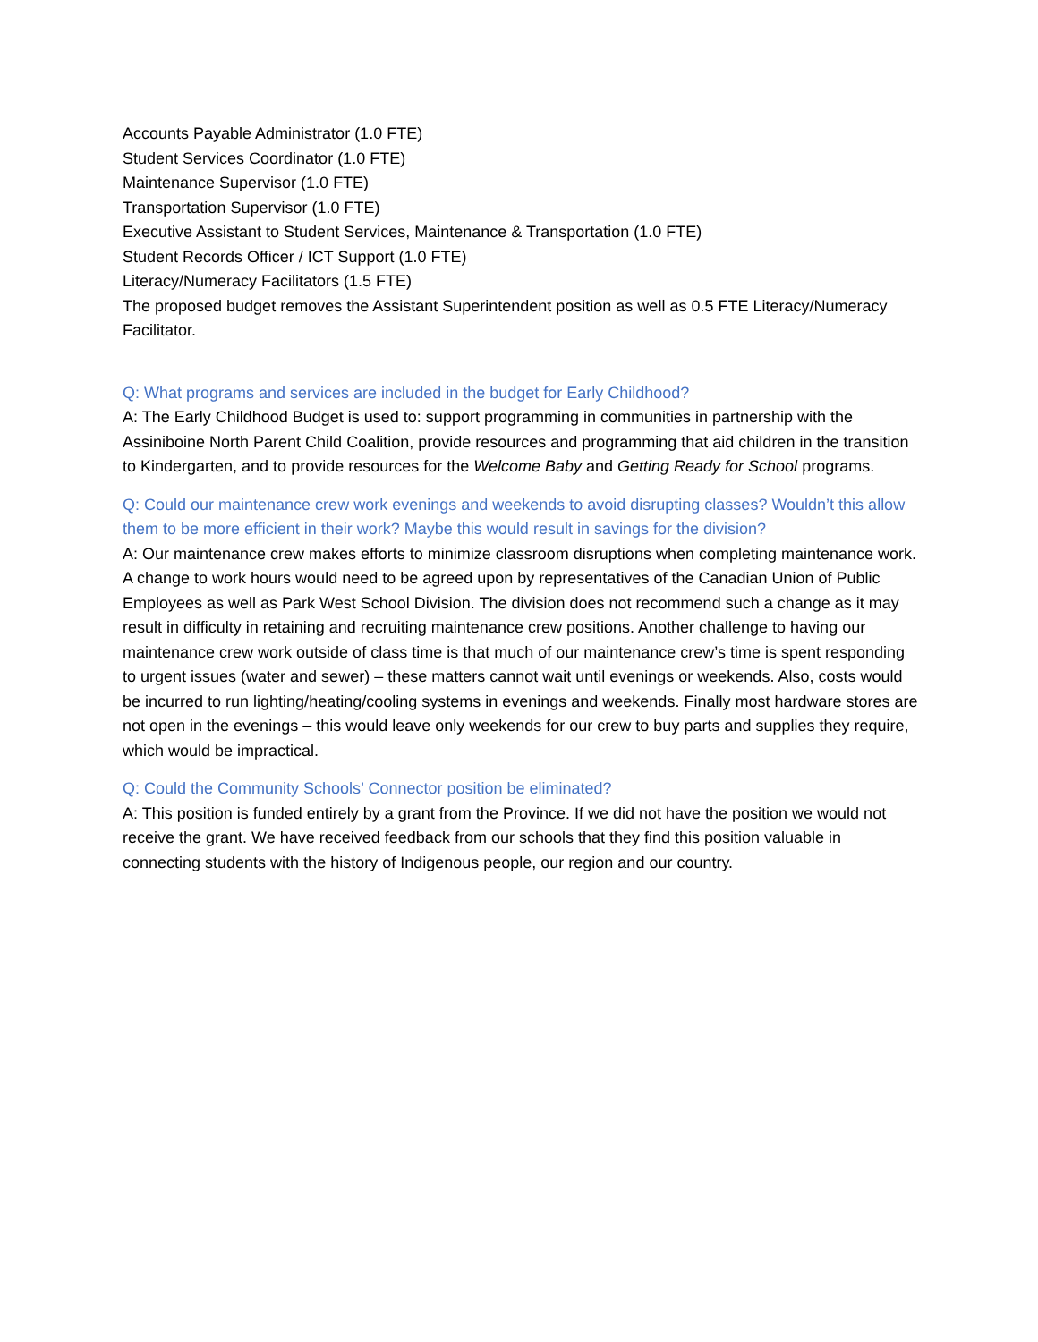Accounts Payable Administrator (1.0 FTE)
Student Services Coordinator (1.0 FTE)
Maintenance Supervisor (1.0 FTE)
Transportation Supervisor (1.0 FTE)
Executive Assistant to Student Services, Maintenance & Transportation (1.0 FTE)
Student Records Officer / ICT Support (1.0 FTE)
Literacy/Numeracy Facilitators (1.5 FTE)
The proposed budget removes the Assistant Superintendent position as well as 0.5 FTE Literacy/Numeracy Facilitator.
Q: What programs and services are included in the budget for Early Childhood?
A: The Early Childhood Budget is used to: support programming in communities in partnership with the Assiniboine North Parent Child Coalition, provide resources and programming that aid children in the transition to Kindergarten, and to provide resources for the Welcome Baby and Getting Ready for School programs.
Q: Could our maintenance crew work evenings and weekends to avoid disrupting classes? Wouldn’t this allow them to be more efficient in their work? Maybe this would result in savings for the division?
A: Our maintenance crew makes efforts to minimize classroom disruptions when completing maintenance work. A change to work hours would need to be agreed upon by representatives of the Canadian Union of Public Employees as well as Park West School Division. The division does not recommend such a change as it may result in difficulty in retaining and recruiting maintenance crew positions. Another challenge to having our maintenance crew work outside of class time is that much of our maintenance crew’s time is spent responding to urgent issues (water and sewer) – these matters cannot wait until evenings or weekends. Also, costs would be incurred to run lighting/heating/cooling systems in evenings and weekends. Finally most hardware stores are not open in the evenings – this would leave only weekends for our crew to buy parts and supplies they require, which would be impractical.
Q: Could the Community Schools’ Connector position be eliminated?
A: This position is funded entirely by a grant from the Province. If we did not have the position we would not receive the grant. We have received feedback from our schools that they find this position valuable in connecting students with the history of Indigenous people, our region and our country.